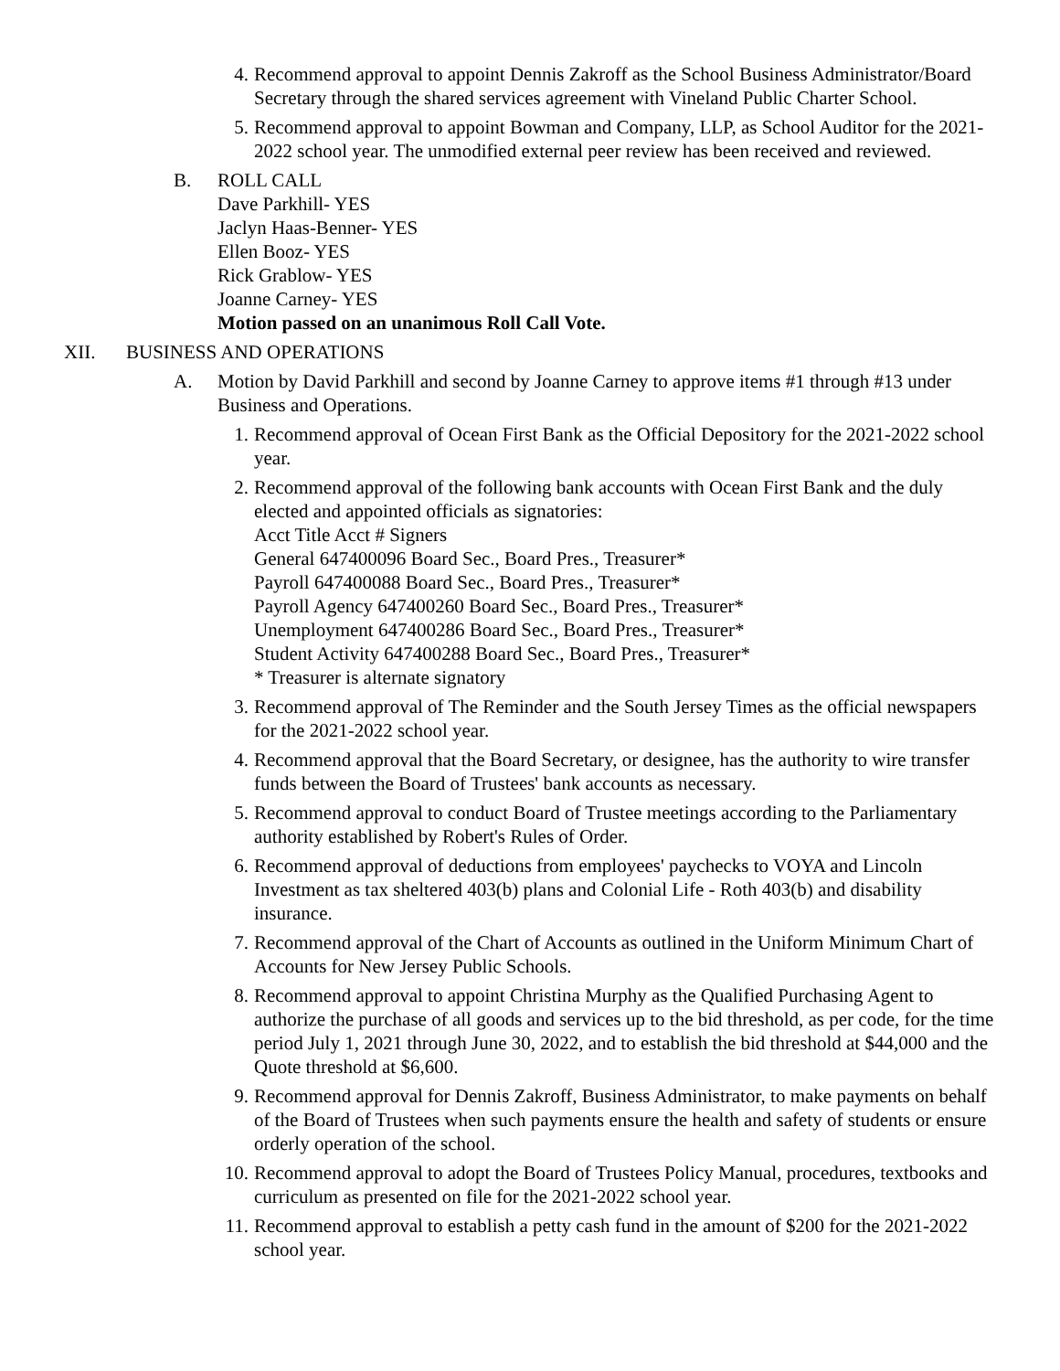4. Recommend approval to appoint Dennis Zakroff as the School Business Administrator/Board Secretary through the shared services agreement with Vineland Public Charter School.
5. Recommend approval to appoint Bowman and Company, LLP, as School Auditor for the 2021-2022 school year. The unmodified external peer review has been received and reviewed.
B. ROLL CALL
Dave Parkhill- YES
Jaclyn Haas-Benner- YES
Ellen Booz- YES
Rick Grablow- YES
Joanne Carney- YES
Motion passed on an unanimous Roll Call Vote.
XII. BUSINESS AND OPERATIONS
A. Motion by David Parkhill and second by Joanne Carney to approve items #1 through #13 under Business and Operations.
1. Recommend approval of Ocean First Bank as the Official Depository for the 2021-2022 school year.
2. Recommend approval of the following bank accounts with Ocean First Bank and the duly elected and appointed officials as signatories:
Acct Title Acct # Signers
General 647400096 Board Sec., Board Pres., Treasurer*
Payroll 647400088 Board Sec., Board Pres., Treasurer*
Payroll Agency 647400260 Board Sec., Board Pres., Treasurer*
Unemployment 647400286 Board Sec., Board Pres., Treasurer*
Student Activity 647400288 Board Sec., Board Pres., Treasurer*
* Treasurer is alternate signatory
3. Recommend approval of The Reminder and the South Jersey Times as the official newspapers for the 2021-2022 school year.
4. Recommend approval that the Board Secretary, or designee, has the authority to wire transfer funds between the Board of Trustees' bank accounts as necessary.
5. Recommend approval to conduct Board of Trustee meetings according to the Parliamentary authority established by Robert's Rules of Order.
6. Recommend approval of deductions from employees' paychecks to VOYA and Lincoln Investment as tax sheltered 403(b) plans and Colonial Life - Roth 403(b) and disability insurance.
7. Recommend approval of the Chart of Accounts as outlined in the Uniform Minimum Chart of Accounts for New Jersey Public Schools.
8. Recommend approval to appoint Christina Murphy as the Qualified Purchasing Agent to authorize the purchase of all goods and services up to the bid threshold, as per code, for the time period July 1, 2021 through June 30, 2022, and to establish the bid threshold at $44,000 and the Quote threshold at $6,600.
9. Recommend approval for Dennis Zakroff, Business Administrator, to make payments on behalf of the Board of Trustees when such payments ensure the health and safety of students or ensure orderly operation of the school.
10.
Recommend approval to adopt the Board of Trustees Policy Manual, procedures, textbooks and curriculum as presented on file for the 2021-2022 school year.
11.
Recommend approval to establish a petty cash fund in the amount of $200 for the 2021-2022 school year.